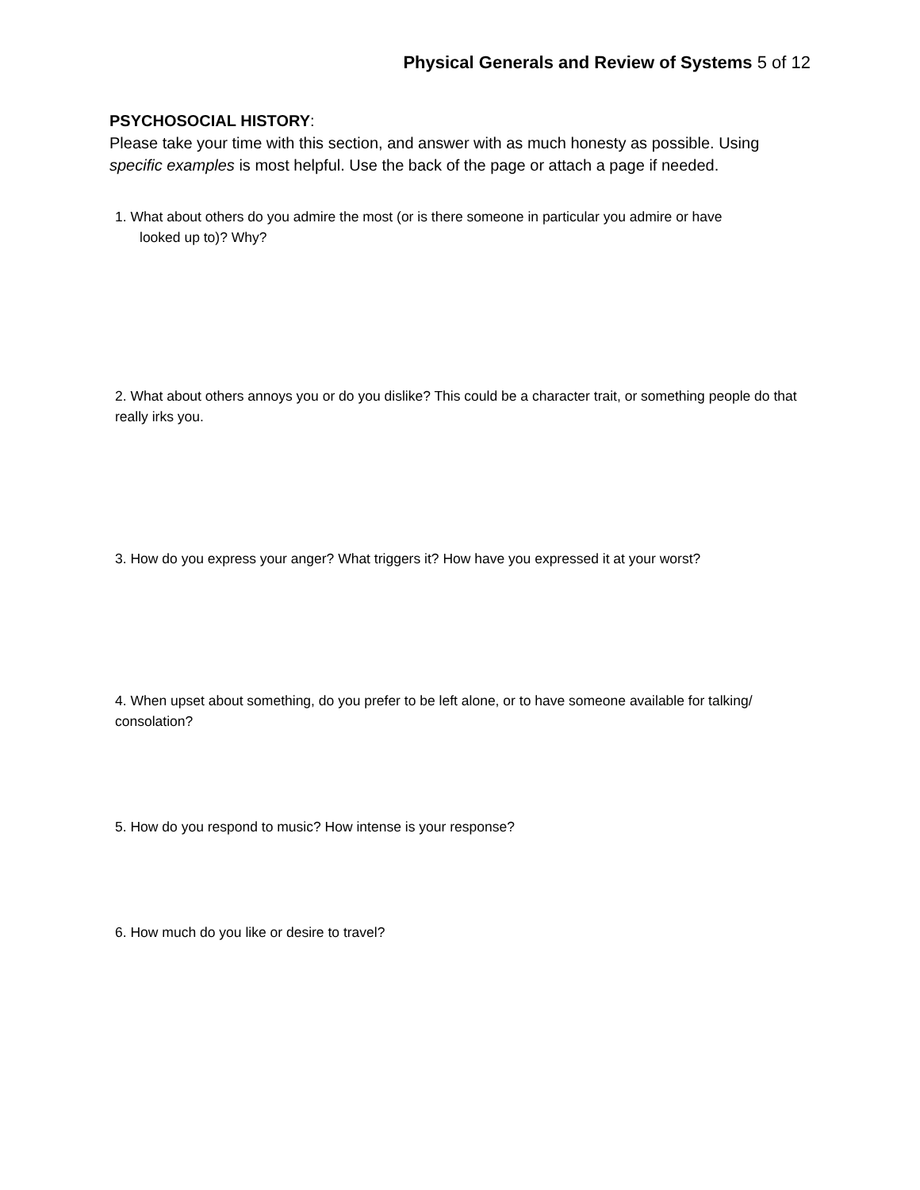Physical Generals and Review of Systems 5 of 12
PSYCHOSOCIAL HISTORY:
Please take your time with this section, and answer with as much honesty as possible. Using specific examples is most helpful. Use the back of the page or attach a page if needed.
1. What about others do you admire the most (or is there someone in particular you admire or have
looked up to)? Why?
2. What about others annoys you or do you dislike? This could be a character trait, or something people do that really irks you.
3. How do you express your anger? What triggers it? How have you expressed it at your worst?
4. When upset about something, do you prefer to be left alone, or to have someone available for talking/ consolation?
5. How do you respond to music? How intense is your response?
6. How much do you like or desire to travel?